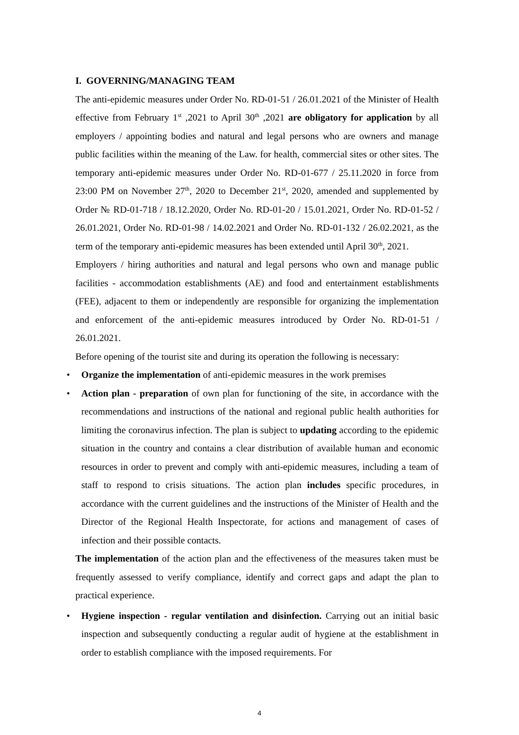I. GOVERNING/MANAGING TEAM
The anti-epidemic measures under Order No. RD-01-51 / 26.01.2021 of the Minister of Health effective from February 1<sup>st</sup> ,2021 to April 30<sup>th</sup> ,2021 are obligatory for application by all employers / appointing bodies and natural and legal persons who are owners and manage public facilities within the meaning of the Law. for health, commercial sites or other sites. The temporary anti-epidemic measures under Order No. RD-01-677 / 25.11.2020 in force from 23:00 PM on November 27<sup>th</sup>, 2020 to December 21<sup>st</sup>, 2020, amended and supplemented by Order № RD-01-718 / 18.12.2020, Order No. RD-01-20 / 15.01.2021, Order No. RD-01-52 / 26.01.2021, Order No. RD-01-98 / 14.02.2021 and Order No. RD-01-132 / 26.02.2021, as the term of the temporary anti-epidemic measures has been extended until April 30<sup>th</sup>, 2021.
Employers / hiring authorities and natural and legal persons who own and manage public facilities - accommodation establishments (AE) and food and entertainment establishments (FEE), adjacent to them or independently are responsible for organizing the implementation and enforcement of the anti-epidemic measures introduced by Order No. RD-01-51 / 26.01.2021.
Before opening of the tourist site and during its operation the following is necessary:
• Organize the implementation of anti-epidemic measures in the work premises
• Action plan - preparation of own plan for functioning of the site, in accordance with the recommendations and instructions of the national and regional public health authorities for limiting the coronavirus infection. The plan is subject to updating according to the epidemic situation in the country and contains a clear distribution of available human and economic resources in order to prevent and comply with anti-epidemic measures, including a team of staff to respond to crisis situations. The action plan includes specific procedures, in accordance with the current guidelines and the instructions of the Minister of Health and the Director of the Regional Health Inspectorate, for actions and management of cases of infection and their possible contacts.
The implementation of the action plan and the effectiveness of the measures taken must be frequently assessed to verify compliance, identify and correct gaps and adapt the plan to practical experience.
• Hygiene inspection - regular ventilation and disinfection. Carrying out an initial basic inspection and subsequently conducting a regular audit of hygiene at the establishment in order to establish compliance with the imposed requirements. For
4